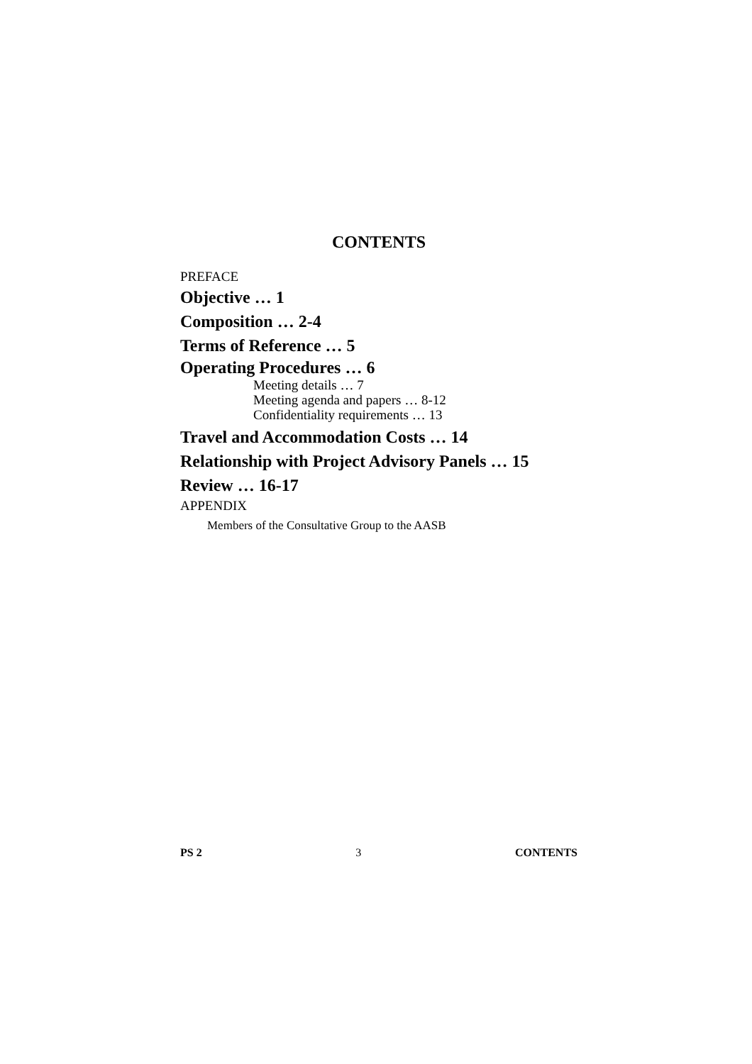CONTENTS
PREFACE
Objective … 1
Composition … 2-4
Terms of Reference … 5
Operating Procedures … 6
Meeting details … 7
Meeting agenda and papers … 8-12
Confidentiality requirements … 13
Travel and Accommodation Costs … 14
Relationship with Project Advisory Panels … 15
Review … 16-17
APPENDIX
Members of the Consultative Group to the AASB
PS 2 3 CONTENTS